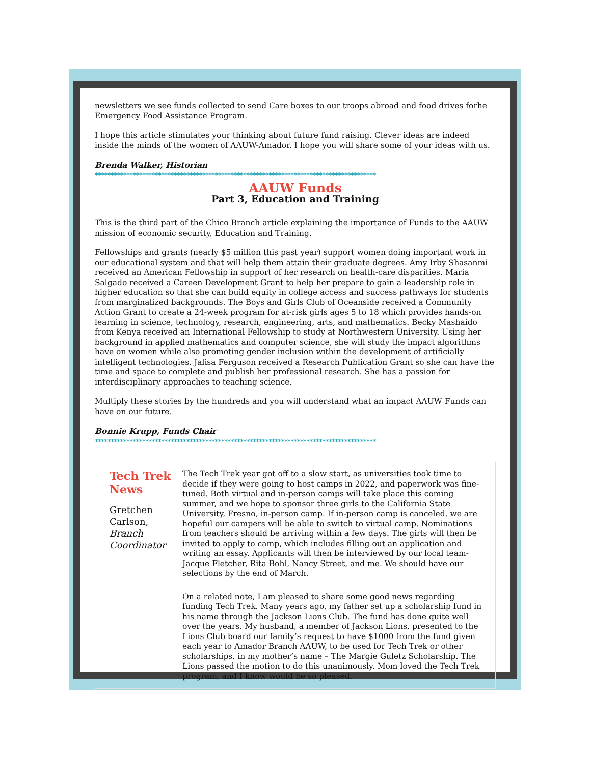newsletters we see funds collected to send Care boxes to our troops abroad and food drives forhe Emergency Food Assistance Program.
I hope this article stimulates your thinking about future fund raising. Clever ideas are indeed inside the minds of the women of AAUW-Amador. I hope you will share some of your ideas with us.
Brenda Walker, Historian
*****************************************************************************************
AAUW Funds
Part 3, Education and Training
This is the third part of the Chico Branch article explaining the importance of Funds to the AAUW mission of economic security, Education and Training.
Fellowships and grants (nearly $5 million this past year) support women doing important work in our educational system and that will help them attain their graduate degrees. Amy Irby Shasanmi received an American Fellowship in support of her research on health-care disparities. Maria Salgado received a Careen Development Grant to help her prepare to gain a leadership role in higher education so that she can build equity in college access and success pathways for students from marginalized backgrounds. The Boys and Girls Club of Oceanside received a Community Action Grant to create a 24-week program for at-risk girls ages 5 to 18 which provides hands-on learning in science, technology, research, engineering, arts, and mathematics. Becky Mashaido from Kenya received an International Fellowship to study at Northwestern University. Using her background in applied mathematics and computer science, she will study the impact algorithms have on women while also promoting gender inclusion within the development of artificially intelligent technologies. Jalisa Ferguson received a Research Publication Grant so she can have the time and space to complete and publish her professional research. She has a passion for interdisciplinary approaches to teaching science.
Multiply these stories by the hundreds and you will understand what an impact AAUW Funds can have on our future.
Bonnie Krupp, Funds Chair
*****************************************************************************************
Tech Trek News
Gretchen Carlson, Branch Coordinator
The Tech Trek year got off to a slow start, as universities took time to decide if they were going to host camps in 2022, and paperwork was fine-tuned. Both virtual and in-person camps will take place this coming summer, and we hope to sponsor three girls to the California State University, Fresno, in-person camp. If in-person camp is canceled, we are hopeful our campers will be able to switch to virtual camp. Nominations from teachers should be arriving within a few days. The girls will then be invited to apply to camp, which includes filling out an application and writing an essay. Applicants will then be interviewed by our local team- Jacque Fletcher, Rita Bohl, Nancy Street, and me. We should have our selections by the end of March.
On a related note, I am pleased to share some good news regarding funding Tech Trek. Many years ago, my father set up a scholarship fund in his name through the Jackson Lions Club. The fund has done quite well over the years. My husband, a member of Jackson Lions, presented to the Lions Club board our family’s request to have $1000 from the fund given each year to Amador Branch AAUW, to be used for Tech Trek or other scholarships, in my mother’s name – The Margie Guletz Scholarship. The Lions passed the motion to do this unanimously. Mom loved the Tech Trek program, and I know would be so pleased.